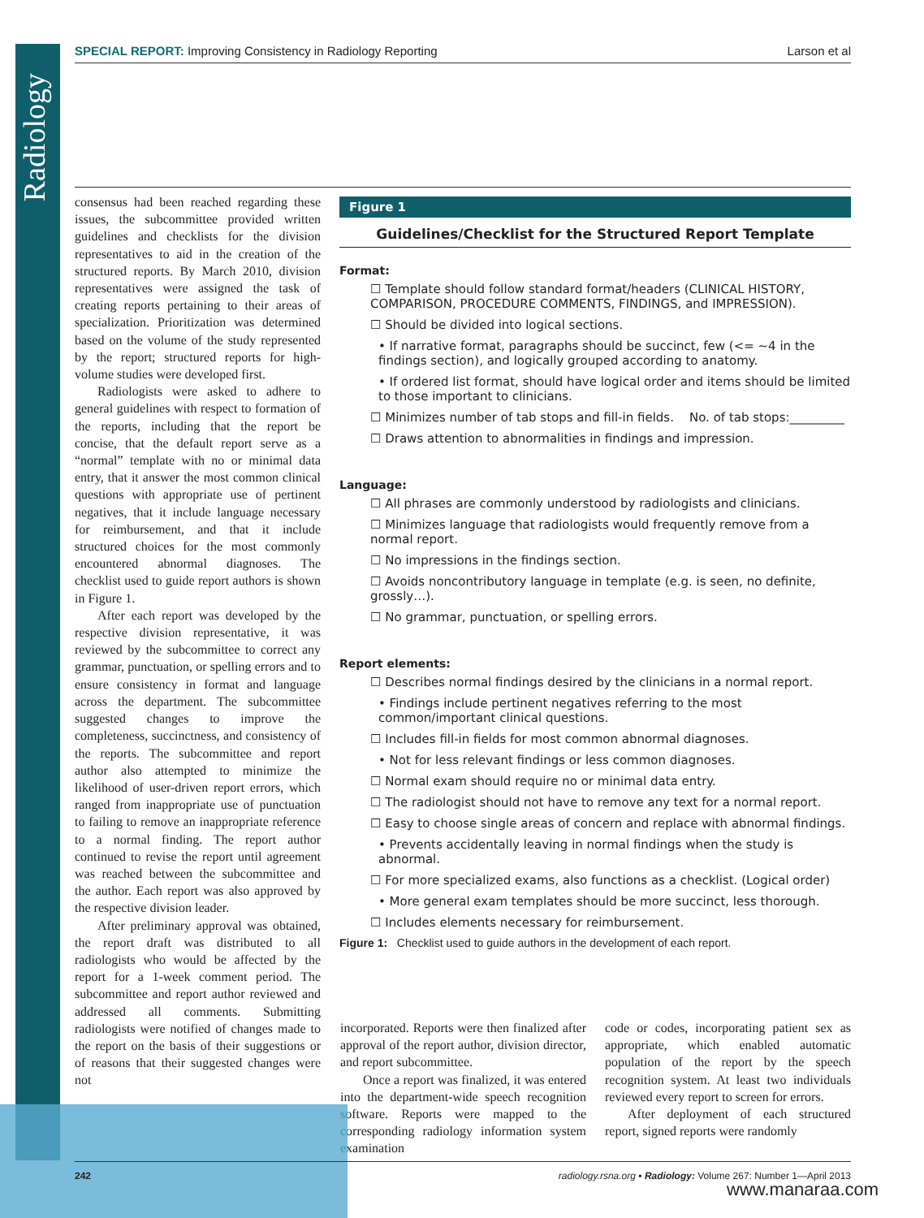Radiology
SPECIAL REPORT: Improving Consistency in Radiology Reporting Larson et al
consensus had been reached regarding these issues, the subcommittee provided written guidelines and checklists for the division representatives to aid in the creation of the structured reports. By March 2010, division representatives were assigned the task of creating reports pertaining to their areas of specialization. Prioritization was determined based on the volume of the study represented by the report; structured reports for high-volume studies were developed first.
Radiologists were asked to adhere to general guidelines with respect to formation of the reports, including that the report be concise, that the default report serve as a “normal” template with no or minimal data entry, that it answer the most common clinical questions with appropriate use of pertinent negatives, that it include language necessary for reimbursement, and that it include structured choices for the most commonly encountered abnormal diagnoses. The checklist used to guide report authors is shown in Figure 1.
After each report was developed by the respective division representative, it was reviewed by the subcommittee to correct any grammar, punctuation, or spelling errors and to ensure consistency in format and language across the department. The subcommittee suggested changes to improve the completeness, succinctness, and consistency of the reports. The subcommittee and report author also attempted to minimize the likelihood of user-driven report errors, which ranged from inappropriate use of punctuation to failing to remove an inappropriate reference to a normal finding. The report author continued to revise the report until agreement was reached between the subcommittee and the author. Each report was also approved by the respective division leader.
After preliminary approval was obtained, the report draft was distributed to all radiologists who would be affected by the report for a 1-week comment period. The subcommittee and report author reviewed and addressed all comments. Submitting radiologists were notified of changes made to the report on the basis of their suggestions or of reasons that their suggested changes were not
Figure 1
Guidelines/Checklist for the Structured Report Template
Format:
☐ Template should follow standard format/headers (CLINICAL HISTORY, COMPARISON, PROCEDURE COMMENTS, FINDINGS, and IMPRESSION).
☐ Should be divided into logical sections.
• If narrative format, paragraphs should be succinct, few (<= ~4 in the findings section), and logically grouped according to anatomy.
• If ordered list format, should have logical order and items should be limited to those important to clinicians.
☐ Minimizes number of tab stops and fill-in fields. No. of tab stops:_________
☐ Draws attention to abnormalities in findings and impression.
Language:
☐ All phrases are commonly understood by radiologists and clinicians.
☐ Minimizes language that radiologists would frequently remove from a normal report.
☐ No impressions in the findings section.
☐ Avoids noncontributory language in template (e.g. is seen, no definite, grossly…).
☐ No grammar, punctuation, or spelling errors.
Report elements:
☐ Describes normal findings desired by the clinicians in a normal report.
• Findings include pertinent negatives referring to the most common/important clinical questions.
☐ Includes fill-in fields for most common abnormal diagnoses.
• Not for less relevant findings or less common diagnoses.
☐ Normal exam should require no or minimal data entry.
☐ The radiologist should not have to remove any text for a normal report.
☐ Easy to choose single areas of concern and replace with abnormal findings.
• Prevents accidentally leaving in normal findings when the study is abnormal.
☐ For more specialized exams, also functions as a checklist. (Logical order)
• More general exam templates should be more succinct, less thorough.
☐ Includes elements necessary for reimbursement.
Figure 1: Checklist used to guide authors in the development of each report.
incorporated. Reports were then finalized after approval of the report author, division director, and report subcommittee.
Once a report was finalized, it was entered into the department-wide speech recognition software. Reports were mapped to the corresponding radiology information system examination
code or codes, incorporating patient sex as appropriate, which enabled automatic population of the report by the speech recognition system. At least two individuals reviewed every report to screen for errors.
After deployment of each structured report, signed reports were randomly
242 radiology.rsna.org ▪ Radiology: Volume 267: Number 1—April 2013
www.manaraa.com